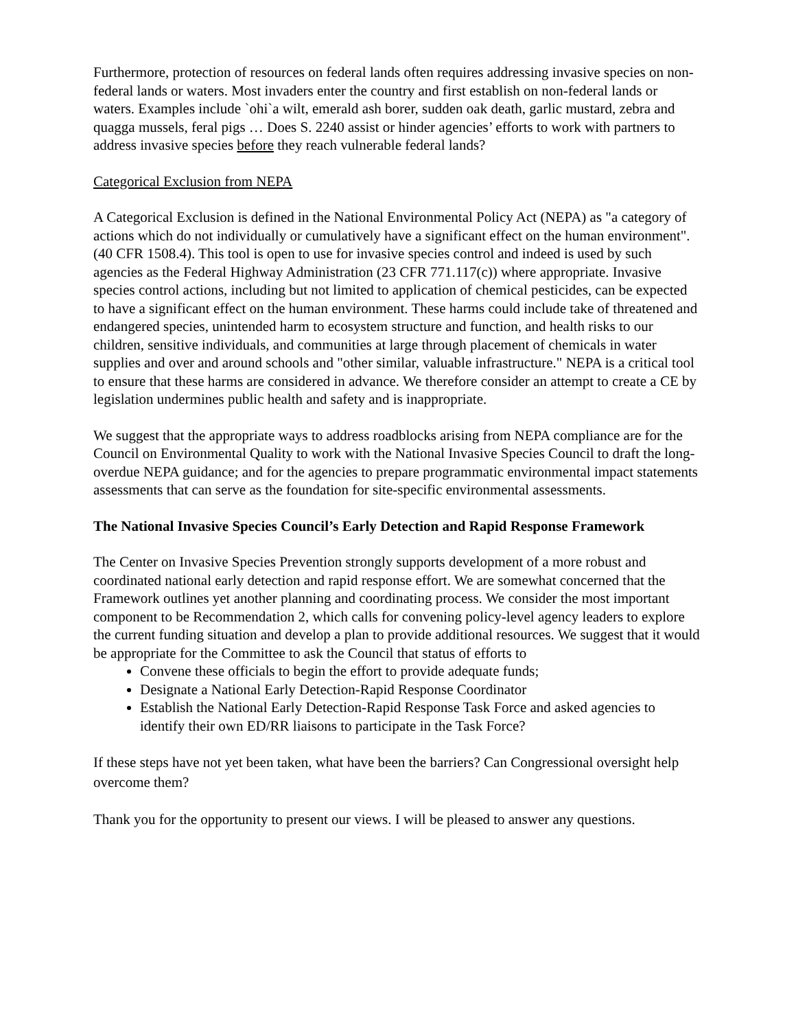Furthermore, protection of resources on federal lands often requires addressing invasive species on non-federal lands or waters. Most invaders enter the country and first establish on non-federal lands or waters. Examples include `ohi`a wilt, emerald ash borer, sudden oak death, garlic mustard, zebra and quagga mussels, feral pigs … Does S. 2240 assist or hinder agencies’ efforts to work with partners to address invasive species before they reach vulnerable federal lands?
Categorical Exclusion from NEPA
A Categorical Exclusion is defined in the National Environmental Policy Act (NEPA) as "a category of actions which do not individually or cumulatively have a significant effect on the human environment". (40 CFR 1508.4). This tool is open to use for invasive species control and indeed is used by such agencies as the Federal Highway Administration (23 CFR 771.117(c)) where appropriate. Invasive species control actions, including but not limited to application of chemical pesticides, can be expected to have a significant effect on the human environment. These harms could include take of threatened and endangered species, unintended harm to ecosystem structure and function, and health risks to our children, sensitive individuals, and communities at large through placement of chemicals in water supplies and over and around schools and "other similar, valuable infrastructure." NEPA is a critical tool to ensure that these harms are considered in advance. We therefore consider an attempt to create a CE by legislation undermines public health and safety and is inappropriate.
We suggest that the appropriate ways to address roadblocks arising from NEPA compliance are for the Council on Environmental Quality to work with the National Invasive Species Council to draft the long-overdue NEPA guidance; and for the agencies to prepare programmatic environmental impact statements assessments that can serve as the foundation for site-specific environmental assessments.
The National Invasive Species Council’s Early Detection and Rapid Response Framework
The Center on Invasive Species Prevention strongly supports development of a more robust and coordinated national early detection and rapid response effort. We are somewhat concerned that the Framework outlines yet another planning and coordinating process. We consider the most important component to be Recommendation 2, which calls for convening policy-level agency leaders to explore the current funding situation and develop a plan to provide additional resources. We suggest that it would be appropriate for the Committee to ask the Council that status of efforts to
Convene these officials to begin the effort to provide adequate funds;
Designate a National Early Detection-Rapid Response Coordinator
Establish the National Early Detection-Rapid Response Task Force and asked agencies to identify their own ED/RR liaisons to participate in the Task Force?
If these steps have not yet been taken, what have been the barriers? Can Congressional oversight help overcome them?
Thank you for the opportunity to present our views. I will be pleased to answer any questions.